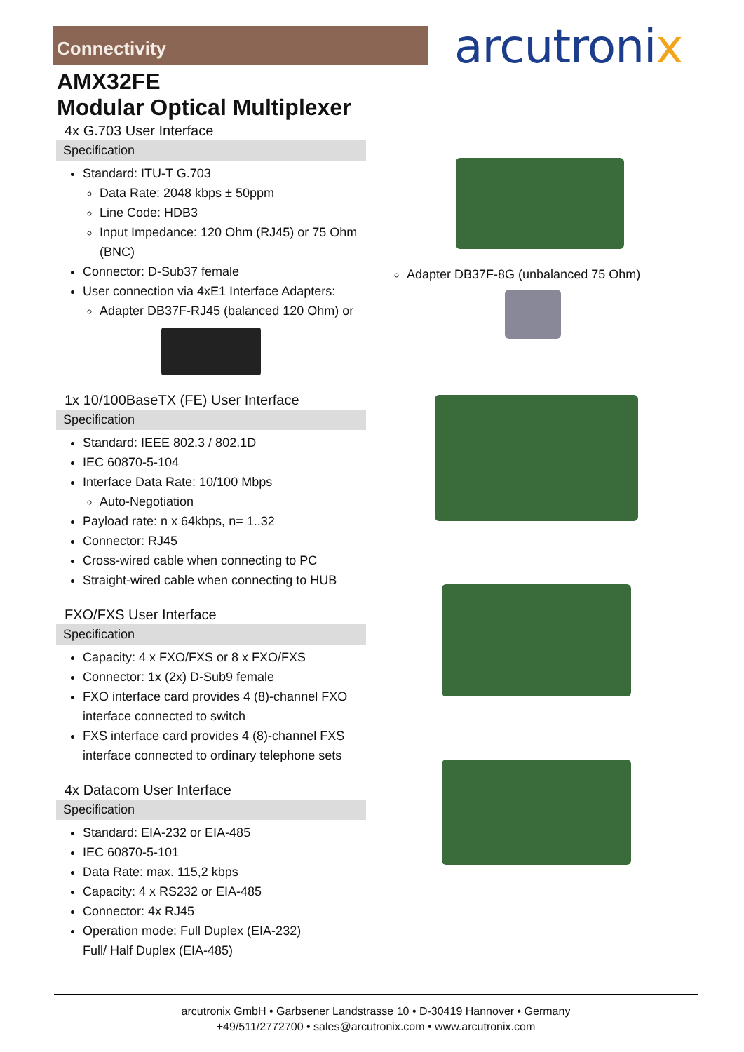Connectivity arcutronix
AMX32FE
Modular Optical Multiplexer
4x G.703 User Interface
Specification
Standard: ITU-T G.703
Data Rate: 2048 kbps ± 50ppm
Line Code: HDB3
Input Impedance: 120 Ohm (RJ45) or 75 Ohm (BNC)
Connector: D-Sub37 female
User connection via 4xE1 Interface Adapters:
Adapter DB37F-RJ45 (balanced 120 Ohm) or
1x 10/100BaseTX (FE) User Interface
Specification
Standard: IEEE 802.3 / 802.1D
IEC 60870-5-104
Interface Data Rate: 10/100 Mbps
Auto-Negotiation
Payload rate: n x 64kbps, n= 1..32
Connector: RJ45
Cross-wired cable when connecting to PC
Straight-wired cable when connecting to HUB
FXO/FXS User Interface
Specification
Capacity: 4 x FXO/FXS or 8 x FXO/FXS
Connector: 1x (2x) D-Sub9 female
FXO interface card provides 4 (8)-channel FXO interface connected to switch
FXS interface card provides 4 (8)-channel FXS interface connected to ordinary telephone sets
4x Datacom User Interface
Specification
Standard: EIA-232 or EIA-485
IEC 60870-5-101
Data Rate: max. 115,2 kbps
Capacity: 4 x RS232 or EIA-485
Connector: 4x RJ45
Operation mode: Full Duplex (EIA-232)
Full/ Half Duplex (EIA-485)
Adapter DB37F-8G (unbalanced 75 Ohm)
arcutronix GmbH • Garbsener Landstrasse 10 • D-30419 Hannover • Germany
+49/511/2772700 • sales@arcutronix.com • www.arcutronix.com